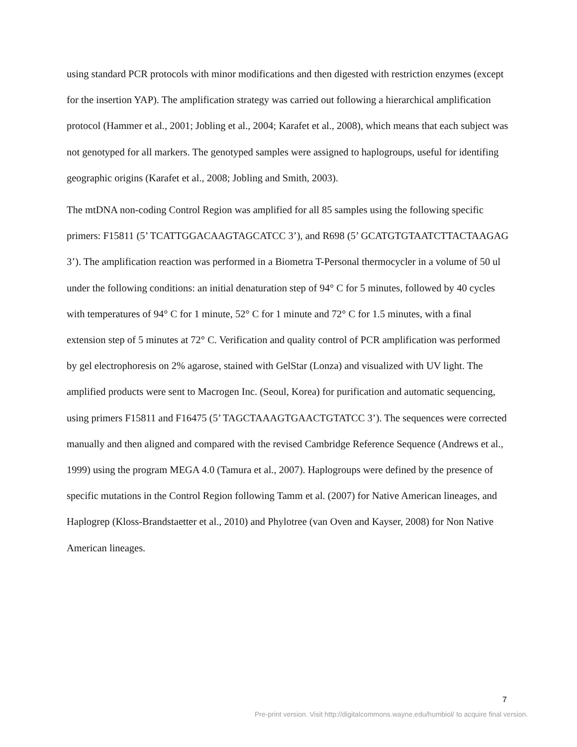using standard PCR protocols with minor modifications and then digested with restriction enzymes (except for the insertion YAP). The amplification strategy was carried out following a hierarchical amplification protocol (Hammer et al., 2001; Jobling et al., 2004; Karafet et al., 2008), which means that each subject was not genotyped for all markers. The genotyped samples were assigned to haplogroups, useful for identifing geographic origins (Karafet et al., 2008; Jobling and Smith, 2003).
The mtDNA non-coding Control Region was amplified for all 85 samples using the following specific primers: F15811 (5’ TCATTGGACAAGTAGCATCC 3’), and R698 (5’ GCATGTGTAATCTTACTAAGAG 3’). The amplification reaction was performed in a Biometra T-Personal thermocycler in a volume of 50 ul under the following conditions: an initial denaturation step of 94° C for 5 minutes, followed by 40 cycles with temperatures of 94° C for 1 minute, 52° C for 1 minute and 72° C for 1.5 minutes, with a final extension step of 5 minutes at 72° C. Verification and quality control of PCR amplification was performed by gel electrophoresis on 2% agarose, stained with GelStar (Lonza) and visualized with UV light. The amplified products were sent to Macrogen Inc. (Seoul, Korea) for purification and automatic sequencing, using primers F15811 and F16475 (5’ TAGCTAAAGTGAACTGTATCC 3’). The sequences were corrected manually and then aligned and compared with the revised Cambridge Reference Sequence (Andrews et al., 1999) using the program MEGA 4.0 (Tamura et al., 2007). Haplogroups were defined by the presence of specific mutations in the Control Region following Tamm et al. (2007) for Native American lineages, and Haplogrep (Kloss-Brandstaetter et al., 2010) and Phylotree (van Oven and Kayser, 2008) for Non Native American lineages.
7
Pre-print version. Visit http://digitalcommons.wayne.edu/humbiol/ to acquire final version.